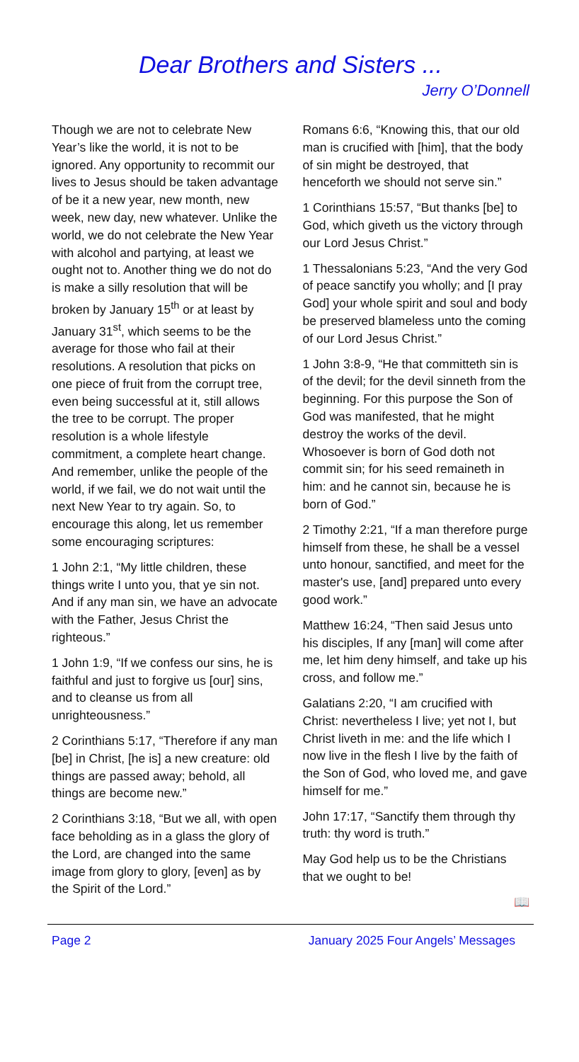Dear Brothers and Sisters ...
Jerry O’Donnell
Though we are not to celebrate New Year’s like the world, it is not to be ignored. Any opportunity to recommit our lives to Jesus should be taken advantage of be it a new year, new month, new week, new day, new whatever. Unlike the world, we do not celebrate the New Year with alcohol and partying, at least we ought not to. Another thing we do not do is make a silly resolution that will be broken by January 15<sup>th</sup> or at least by January 31<sup>st</sup>, which seems to be the average for those who fail at their resolutions. A resolution that picks on one piece of fruit from the corrupt tree, even being successful at it, still allows the tree to be corrupt. The proper resolution is a whole lifestyle commitment, a complete heart change. And remember, unlike the people of the world, if we fail, we do not wait until the next New Year to try again. So, to encourage this along, let us remember some encouraging scriptures:
1 John 2:1, “My little children, these things write I unto you, that ye sin not. And if any man sin, we have an advocate with the Father, Jesus Christ the righteous.”
1 John 1:9, “If we confess our sins, he is faithful and just to forgive us [our] sins, and to cleanse us from all unrighteousness.”
2 Corinthians 5:17, “Therefore if any man [be] in Christ, [he is] a new creature: old things are passed away; behold, all things are become new.”
2 Corinthians 3:18, “But we all, with open face beholding as in a glass the glory of the Lord, are changed into the same image from glory to glory, [even] as by the Spirit of the Lord.”
Romans 6:6, “Knowing this, that our old man is crucified with [him], that the body of sin might be destroyed, that henceforth we should not serve sin.”
1 Corinthians 15:57, “But thanks [be] to God, which giveth us the victory through our Lord Jesus Christ.”
1 Thessalonians 5:23, “And the very God of peace sanctify you wholly; and [I pray God] your whole spirit and soul and body be preserved blameless unto the coming of our Lord Jesus Christ.”
1 John 3:8-9, “He that committeth sin is of the devil; for the devil sinneth from the beginning. For this purpose the Son of God was manifested, that he might destroy the works of the devil. Whosoever is born of God doth not commit sin; for his seed remaineth in him: and he cannot sin, because he is born of God.”
2 Timothy 2:21, “If a man therefore purge himself from these, he shall be a vessel unto honour, sanctified, and meet for the master's use, [and] prepared unto every good work.”
Matthew 16:24, “Then said Jesus unto his disciples, If any [man] will come after me, let him deny himself, and take up his cross, and follow me.”
Galatians 2:20, “I am crucified with Christ: nevertheless I live; yet not I, but Christ liveth in me: and the life which I now live in the flesh I live by the faith of the Son of God, who loved me, and gave himself for me.”
John 17:17, “Sanctify them through thy truth: thy word is truth.”
May God help us to be the Christians that we ought to be!
📖
Page 2 January 2025 Four Angels’ Messages